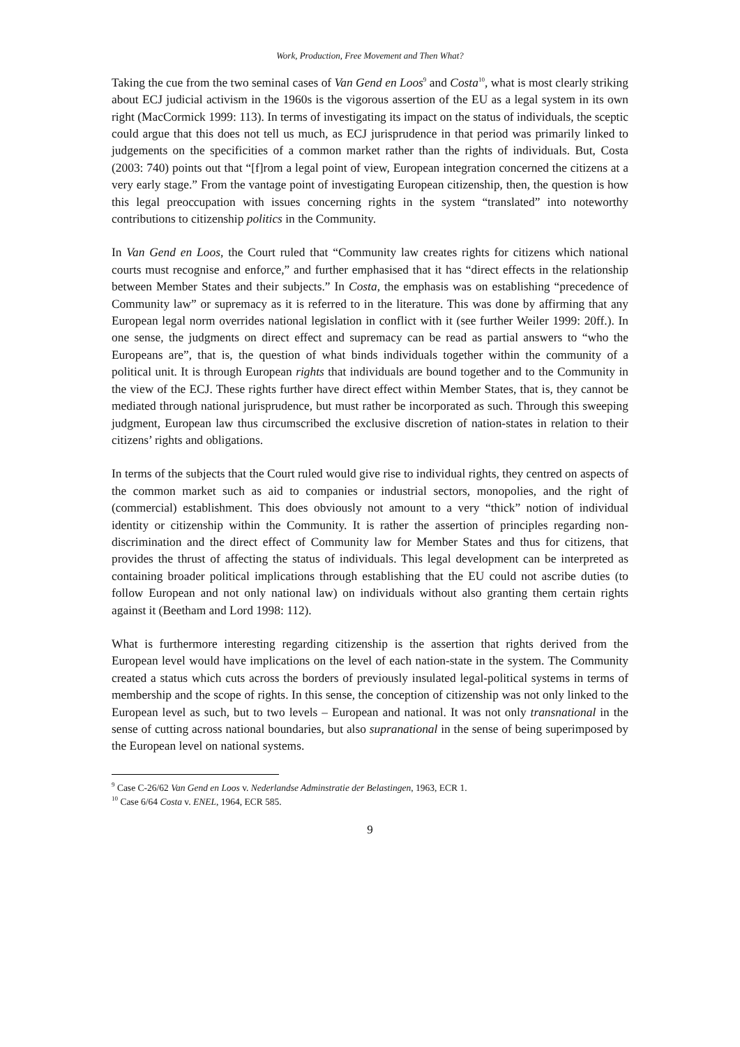Work, Production, Free Movement and Then What?
Taking the cue from the two seminal cases of Van Gend en Loos<sup>9</sup> and Costa<sup>10</sup>, what is most clearly striking about ECJ judicial activism in the 1960s is the vigorous assertion of the EU as a legal system in its own right (MacCormick 1999: 113). In terms of investigating its impact on the status of individuals, the sceptic could argue that this does not tell us much, as ECJ jurisprudence in that period was primarily linked to judgements on the specificities of a common market rather than the rights of individuals. But, Costa (2003: 740) points out that “[f]rom a legal point of view, European integration concerned the citizens at a very early stage.” From the vantage point of investigating European citizenship, then, the question is how this legal preoccupation with issues concerning rights in the system “translated” into noteworthy contributions to citizenship politics in the Community.
In Van Gend en Loos, the Court ruled that “Community law creates rights for citizens which national courts must recognise and enforce,” and further emphasised that it has “direct effects in the relationship between Member States and their subjects.” In Costa, the emphasis was on establishing “precedence of Community law” or supremacy as it is referred to in the literature. This was done by affirming that any European legal norm overrides national legislation in conflict with it (see further Weiler 1999: 20ff.). In one sense, the judgments on direct effect and supremacy can be read as partial answers to “who the Europeans are”, that is, the question of what binds individuals together within the community of a political unit. It is through European rights that individuals are bound together and to the Community in the view of the ECJ. These rights further have direct effect within Member States, that is, they cannot be mediated through national jurisprudence, but must rather be incorporated as such. Through this sweeping judgment, European law thus circumscribed the exclusive discretion of nation-states in relation to their citizens’ rights and obligations.
In terms of the subjects that the Court ruled would give rise to individual rights, they centred on aspects of the common market such as aid to companies or industrial sectors, monopolies, and the right of (commercial) establishment. This does obviously not amount to a very “thick” notion of individual identity or citizenship within the Community. It is rather the assertion of principles regarding non-discrimination and the direct effect of Community law for Member States and thus for citizens, that provides the thrust of affecting the status of individuals. This legal development can be interpreted as containing broader political implications through establishing that the EU could not ascribe duties (to follow European and not only national law) on individuals without also granting them certain rights against it (Beetham and Lord 1998: 112).
What is furthermore interesting regarding citizenship is the assertion that rights derived from the European level would have implications on the level of each nation-state in the system. The Community created a status which cuts across the borders of previously insulated legal-political systems in terms of membership and the scope of rights. In this sense, the conception of citizenship was not only linked to the European level as such, but to two levels – European and national. It was not only transnational in the sense of cutting across national boundaries, but also supranational in the sense of being superimposed by the European level on national systems.
<sup>9</sup> Case C-26/62 Van Gend en Loos v. Nederlandse Adminstratie der Belastingen, 1963, ECR 1.
<sup>10</sup> Case 6/64 Costa v. ENEL, 1964, ECR 585.
9